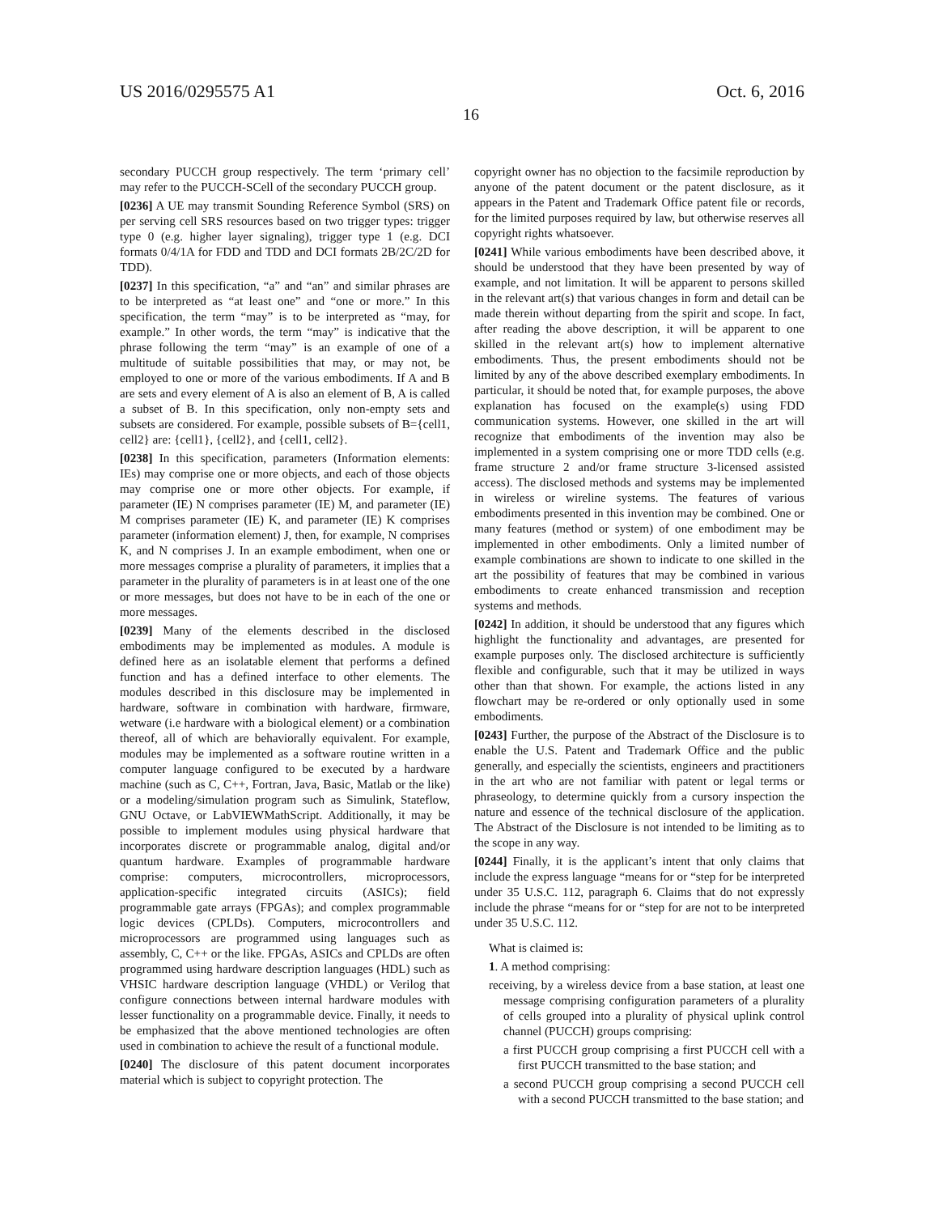US 2016/0295575 A1 Oct. 6, 2016
16
secondary PUCCH group respectively. The term ‘primary cell’ may refer to the PUCCH-SCell of the secondary PUCCH group.
[0236] A UE may transmit Sounding Reference Symbol (SRS) on per serving cell SRS resources based on two trigger types: trigger type 0 (e.g. higher layer signaling), trigger type 1 (e.g. DCI formats 0/4/1A for FDD and TDD and DCI formats 2B/2C/2D for TDD).
[0237] In this specification, “a” and “an” and similar phrases are to be interpreted as “at least one” and “one or more.” In this specification, the term “may” is to be interpreted as “may, for example.” In other words, the term “may” is indicative that the phrase following the term “may” is an example of one of a multitude of suitable possibilities that may, or may not, be employed to one or more of the various embodiments. If A and B are sets and every element of A is also an element of B, A is called a subset of B. In this specification, only non-empty sets and subsets are considered. For example, possible subsets of B={cell1, cell2} are: {cell1}, {cell2}, and {cell1, cell2}.
[0238] In this specification, parameters (Information elements: IEs) may comprise one or more objects, and each of those objects may comprise one or more other objects. For example, if parameter (IE) N comprises parameter (IE) M, and parameter (IE) M comprises parameter (IE) K, and parameter (IE) K comprises parameter (information element) J, then, for example, N comprises K, and N comprises J. In an example embodiment, when one or more messages comprise a plurality of parameters, it implies that a parameter in the plurality of parameters is in at least one of the one or more messages, but does not have to be in each of the one or more messages.
[0239] Many of the elements described in the disclosed embodiments may be implemented as modules. A module is defined here as an isolatable element that performs a defined function and has a defined interface to other elements. The modules described in this disclosure may be implemented in hardware, software in combination with hardware, firmware, wetware (i.e hardware with a biological element) or a combination thereof, all of which are behaviorally equivalent. For example, modules may be implemented as a software routine written in a computer language configured to be executed by a hardware machine (such as C, C++, Fortran, Java, Basic, Matlab or the like) or a modeling/simulation program such as Simulink, Stateflow, GNU Octave, or LabVIEWMathScript. Additionally, it may be possible to implement modules using physical hardware that incorporates discrete or programmable analog, digital and/or quantum hardware. Examples of programmable hardware comprise: computers, microcontrollers, microprocessors, application-specific integrated circuits (ASICs); field programmable gate arrays (FPGAs); and complex programmable logic devices (CPLDs). Computers, microcontrollers and microprocessors are programmed using languages such as assembly, C, C++ or the like. FPGAs, ASICs and CPLDs are often programmed using hardware description languages (HDL) such as VHSIC hardware description language (VHDL) or Verilog that configure connections between internal hardware modules with lesser functionality on a programmable device. Finally, it needs to be emphasized that the above mentioned technologies are often used in combination to achieve the result of a functional module.
[0240] The disclosure of this patent document incorporates material which is subject to copyright protection. The
copyright owner has no objection to the facsimile reproduction by anyone of the patent document or the patent disclosure, as it appears in the Patent and Trademark Office patent file or records, for the limited purposes required by law, but otherwise reserves all copyright rights whatsoever.
[0241] While various embodiments have been described above, it should be understood that they have been presented by way of example, and not limitation. It will be apparent to persons skilled in the relevant art(s) that various changes in form and detail can be made therein without departing from the spirit and scope. In fact, after reading the above description, it will be apparent to one skilled in the relevant art(s) how to implement alternative embodiments. Thus, the present embodiments should not be limited by any of the above described exemplary embodiments. In particular, it should be noted that, for example purposes, the above explanation has focused on the example(s) using FDD communication systems. However, one skilled in the art will recognize that embodiments of the invention may also be implemented in a system comprising one or more TDD cells (e.g. frame structure 2 and/or frame structure 3-licensed assisted access). The disclosed methods and systems may be implemented in wireless or wireline systems. The features of various embodiments presented in this invention may be combined. One or many features (method or system) of one embodiment may be implemented in other embodiments. Only a limited number of example combinations are shown to indicate to one skilled in the art the possibility of features that may be combined in various embodiments to create enhanced transmission and reception systems and methods.
[0242] In addition, it should be understood that any figures which highlight the functionality and advantages, are presented for example purposes only. The disclosed architecture is sufficiently flexible and configurable, such that it may be utilized in ways other than that shown. For example, the actions listed in any flowchart may be re-ordered or only optionally used in some embodiments.
[0243] Further, the purpose of the Abstract of the Disclosure is to enable the U.S. Patent and Trademark Office and the public generally, and especially the scientists, engineers and practitioners in the art who are not familiar with patent or legal terms or phraseology, to determine quickly from a cursory inspection the nature and essence of the technical disclosure of the application. The Abstract of the Disclosure is not intended to be limiting as to the scope in any way.
[0244] Finally, it is the applicant’s intent that only claims that include the express language “means for or “step for be interpreted under 35 U.S.C. 112, paragraph 6. Claims that do not expressly include the phrase “means for or “step for are not to be interpreted under 35 U.S.C. 112.
What is claimed is:
1. A method comprising:
receiving, by a wireless device from a base station, at least one message comprising configuration parameters of a plurality of cells grouped into a plurality of physical uplink control channel (PUCCH) groups comprising:
a first PUCCH group comprising a first PUCCH cell with a first PUCCH transmitted to the base station; and
a second PUCCH group comprising a second PUCCH cell with a second PUCCH transmitted to the base station; and